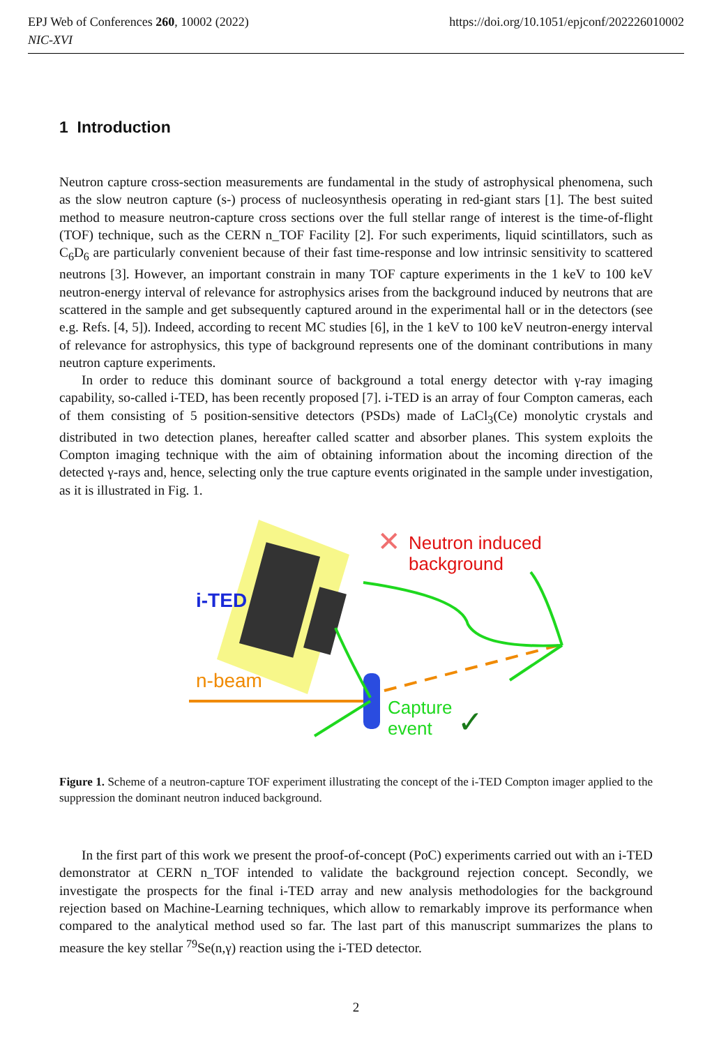EPJ Web of Conferences 260, 10002 (2022)
NIC-XVI
https://doi.org/10.1051/epjconf/202226010002
1 Introduction
Neutron capture cross-section measurements are fundamental in the study of astrophysical phenomena, such as the slow neutron capture (s-) process of nucleosynthesis operating in red-giant stars [1]. The best suited method to measure neutron-capture cross sections over the full stellar range of interest is the time-of-flight (TOF) technique, such as the CERN n_TOF Facility [2]. For such experiments, liquid scintillators, such as C<sub>6</sub>D<sub>6</sub> are particularly convenient because of their fast time-response and low intrinsic sensitivity to scattered neutrons [3]. However, an important constrain in many TOF capture experiments in the 1 keV to 100 keV neutron-energy interval of relevance for astrophysics arises from the background induced by neutrons that are scattered in the sample and get subsequently captured around in the experimental hall or in the detectors (see e.g. Refs. [4, 5]). Indeed, according to recent MC studies [6], in the 1 keV to 100 keV neutron-energy interval of relevance for astrophysics, this type of background represents one of the dominant contributions in many neutron capture experiments.
In order to reduce this dominant source of background a total energy detector with γ-ray imaging capability, so-called i-TED, has been recently proposed [7]. i-TED is an array of four Compton cameras, each of them consisting of 5 position-sensitive detectors (PSDs) made of LaCl<sub>3</sub>(Ce) monolytic crystals and distributed in two detection planes, hereafter called scatter and absorber planes. This system exploits the Compton imaging technique with the aim of obtaining information about the incoming direction of the detected γ-rays and, hence, selecting only the true capture events originated in the sample under investigation, as it is illustrated in Fig. 1.
i-TED
n-beam
Neutron induced
background
✕
Capture
event
✓
Figure 1. Scheme of a neutron-capture TOF experiment illustrating the concept of the i-TED Compton imager applied to the suppression the dominant neutron induced background.
In the first part of this work we present the proof-of-concept (PoC) experiments carried out with an i-TED demonstrator at CERN n_TOF intended to validate the background rejection concept. Secondly, we investigate the prospects for the final i-TED array and new analysis methodologies for the background rejection based on Machine-Learning techniques, which allow to remarkably improve its performance when compared to the analytical method used so far. The last part of this manuscript summarizes the plans to measure the key stellar <sup>79</sup>Se(n,γ) reaction using the i-TED detector.
2